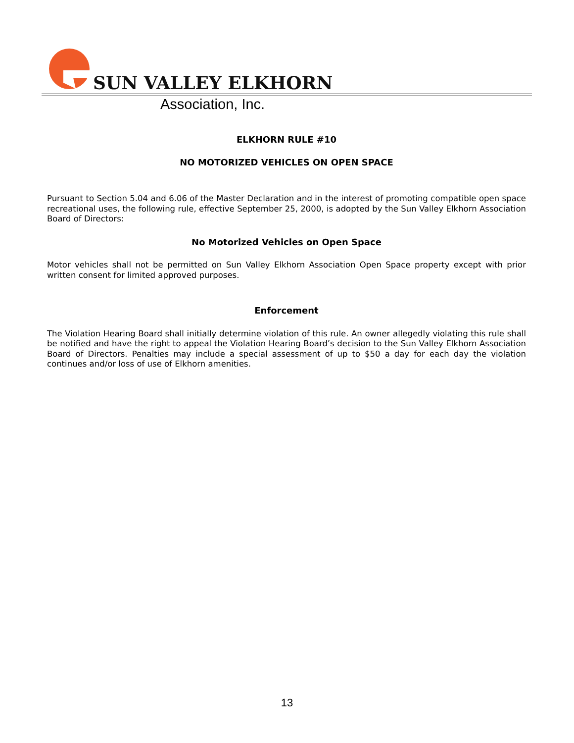SUN VALLEY ELKHORN
Association, Inc.
ELKHORN RULE #10
NO MOTORIZED VEHICLES ON OPEN SPACE
Pursuant to Section 5.04 and 6.06 of the Master Declaration and in the interest of promoting compatible open space recreational uses, the following rule, effective September 25, 2000, is adopted by the Sun Valley Elkhorn Association Board of Directors:
No Motorized Vehicles on Open Space
Motor vehicles shall not be permitted on Sun Valley Elkhorn Association Open Space property except with prior written consent for limited approved purposes.
Enforcement
The Violation Hearing Board shall initially determine violation of this rule. An owner allegedly violating this rule shall be notified and have the right to appeal the Violation Hearing Board’s decision to the Sun Valley Elkhorn Association Board of Directors. Penalties may include a special assessment of up to $50 a day for each day the violation continues and/or loss of use of Elkhorn amenities.
13